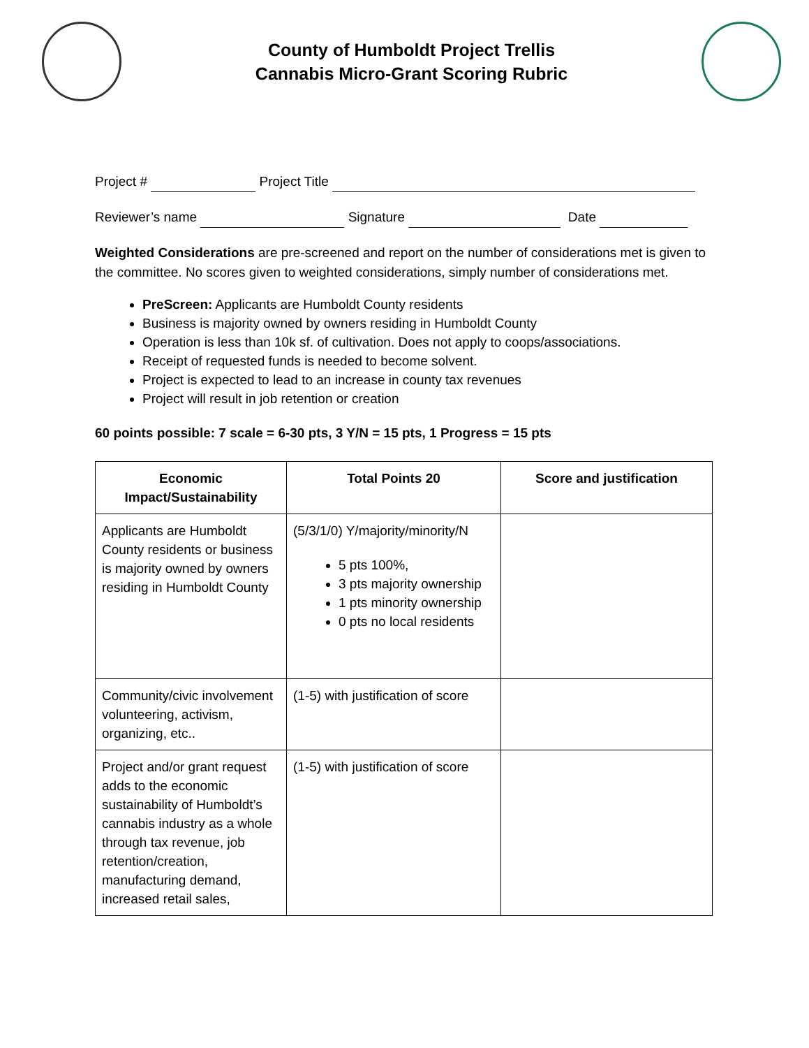County of Humboldt Project Trellis
Cannabis Micro-Grant Scoring Rubric
Project # Project Title
Reviewer’s name Signature Date
Weighted Considerations are pre-screened and report on the number of considerations met is given to the committee. No scores given to weighted considerations, simply number of considerations met.
PreScreen: Applicants are Humboldt County residents
Business is majority owned by owners residing in Humboldt County
Operation is less than 10k sf. of cultivation. Does not apply to coops/associations.
Receipt of requested funds is needed to become solvent.
Project is expected to lead to an increase in county tax revenues
Project will result in job retention or creation
60 points possible: 7 scale = 6-30 pts, 3 Y/N = 15 pts, 1 Progress = 15 pts
| Economic Impact/Sustainability | Total Points 20 | Score and justification |
| --- | --- | --- |
| Applicants are Humboldt County residents or business is majority owned by owners residing in Humboldt County | (5/3/1/0) Y/majority/minority/N 5 pts 100%, 3 pts majority ownership 1 pts minority ownership 0 pts no local residents | |
| Community/civic involvement volunteering, activism, organizing, etc.. | (1-5) with justification of score | |
| Project and/or grant request adds to the economic sustainability of Humboldt’s cannabis industry as a whole through tax revenue, job retention/creation, manufacturing demand, increased retail sales, | (1-5) with justification of score | |